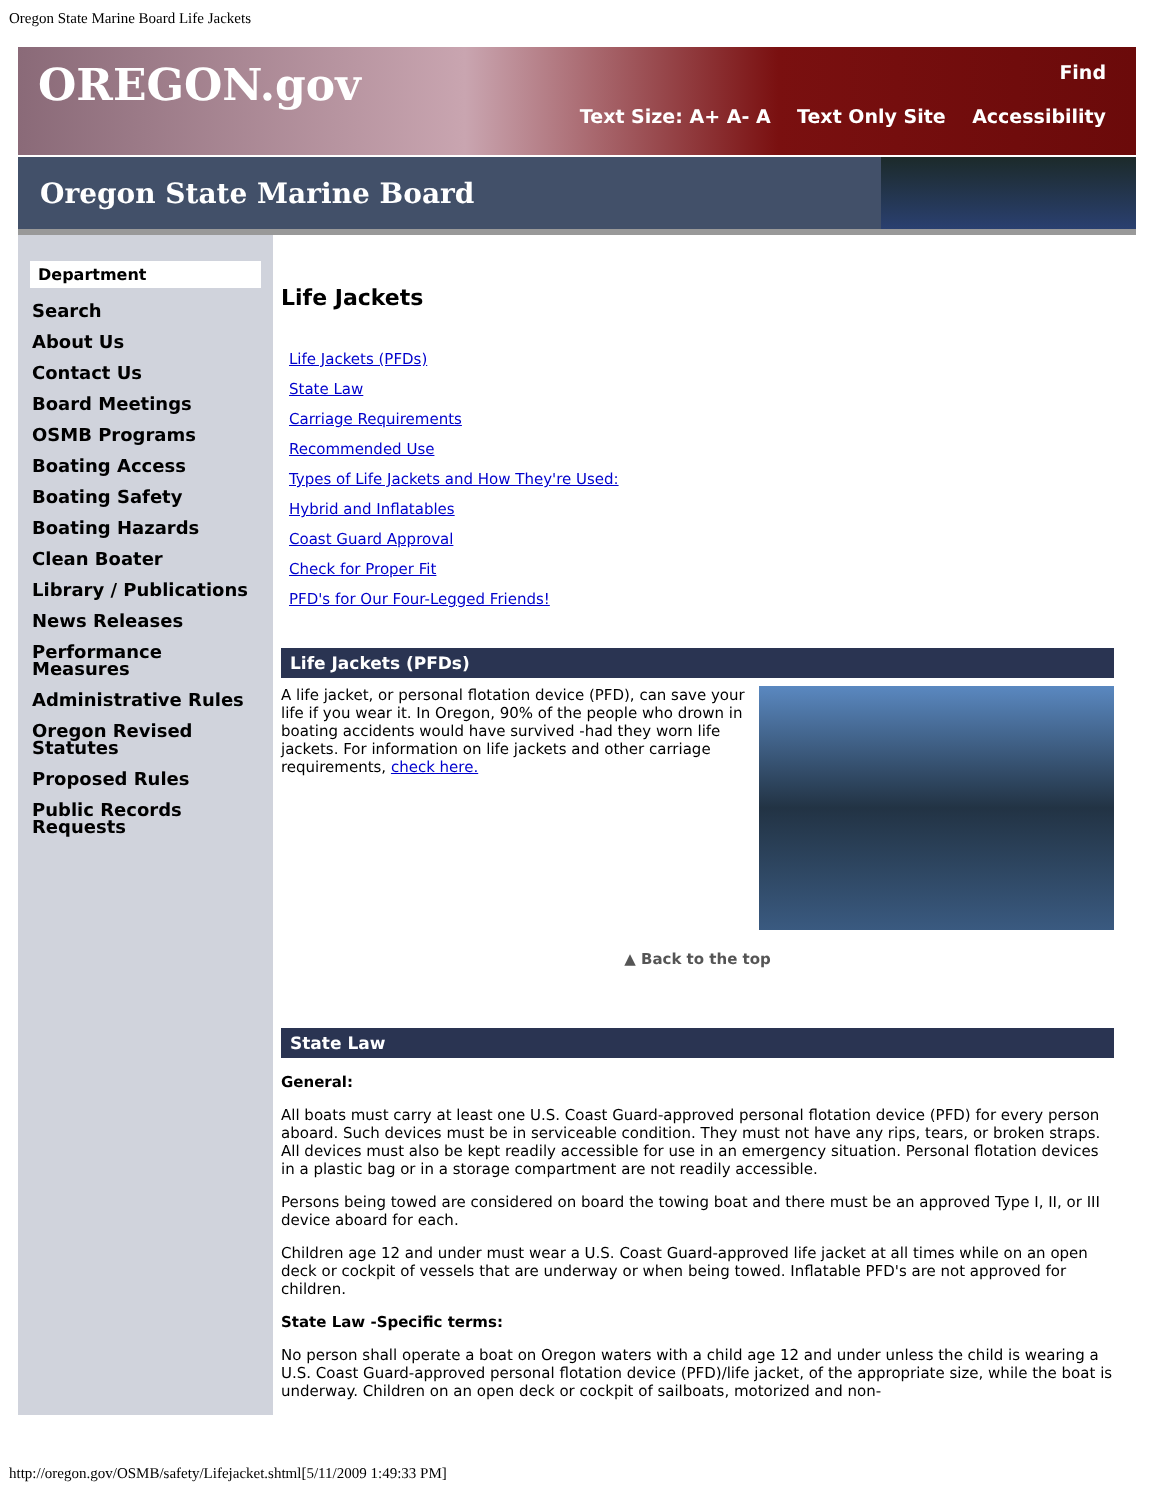Oregon State Marine Board Life Jackets
OREGON.gov
Find
Text Size: A+ A- A Text Only Site Accessibility
Oregon State Marine Board
Department
Search
About Us
Contact Us
Board Meetings
OSMB Programs
Boating Access
Boating Safety
Boating Hazards
Clean Boater
Library / Publications
News Releases
Performance Measures
Administrative Rules
Oregon Revised Statutes
Proposed Rules
Public Records Requests
Life Jackets
Life Jackets (PFDs)
State Law
Carriage Requirements
Recommended Use
Types of Life Jackets and How They're Used:
Hybrid and Inflatables
Coast Guard Approval
Check for Proper Fit
PFD's for Our Four-Legged Friends!
Life Jackets (PFDs)
A life jacket, or personal flotation device (PFD), can save your life if you wear it. In Oregon, 90% of the people who drown in boating accidents would have survived -had they worn life jackets. For information on life jackets and other carriage requirements, check here.
▲ Back to the top
State Law
General:
All boats must carry at least one U.S. Coast Guard-approved personal flotation device (PFD) for every person aboard. Such devices must be in serviceable condition. They must not have any rips, tears, or broken straps. All devices must also be kept readily accessible for use in an emergency situation. Personal flotation devices in a plastic bag or in a storage compartment are not readily accessible.
Persons being towed are considered on board the towing boat and there must be an approved Type I, II, or III device aboard for each.
Children age 12 and under must wear a U.S. Coast Guard-approved life jacket at all times while on an open deck or cockpit of vessels that are underway or when being towed. Inflatable PFD's are not approved for children.
State Law -Specific terms:
No person shall operate a boat on Oregon waters with a child age 12 and under unless the child is wearing a U.S. Coast Guard-approved personal flotation device (PFD)/life jacket, of the appropriate size, while the boat is underway. Children on an open deck or cockpit of sailboats, motorized and non-
http://oregon.gov/OSMB/safety/Lifejacket.shtml[5/11/2009 1:49:33 PM]